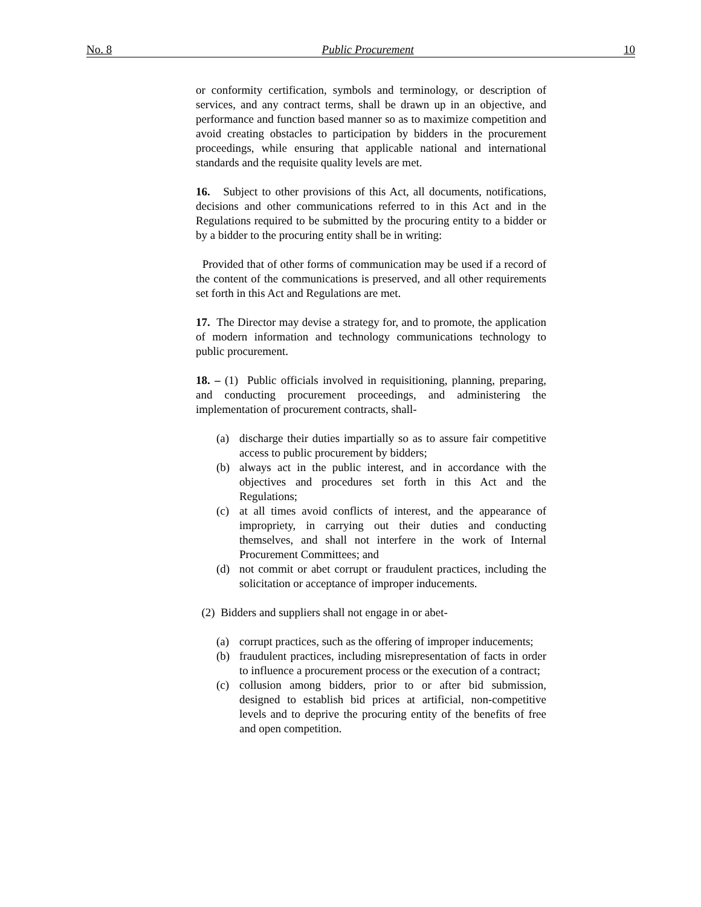No. 8 Public Procurement 10
or conformity certification, symbols and terminology, or description of services, and any contract terms, shall be drawn up in an objective, and performance and function based manner so as to maximize competition and avoid creating obstacles to participation by bidders in the procurement proceedings, while ensuring that applicable national and international standards and the requisite quality levels are met.
16. Subject to other provisions of this Act, all documents, notifications, decisions and other communications referred to in this Act and in the Regulations required to be submitted by the procuring entity to a bidder or by a bidder to the procuring entity shall be in writing:
Provided that of other forms of communication may be used if a record of the content of the communications is preserved, and all other requirements set forth in this Act and Regulations are met.
17. The Director may devise a strategy for, and to promote, the application of modern information and technology communications technology to public procurement.
18. – (1) Public officials involved in requisitioning, planning, preparing, and conducting procurement proceedings, and administering the implementation of procurement contracts, shall-
(a) discharge their duties impartially so as to assure fair competitive access to public procurement by bidders;
(b) always act in the public interest, and in accordance with the objectives and procedures set forth in this Act and the Regulations;
(c) at all times avoid conflicts of interest, and the appearance of impropriety, in carrying out their duties and conducting themselves, and shall not interfere in the work of Internal Procurement Committees; and
(d) not commit or abet corrupt or fraudulent practices, including the solicitation or acceptance of improper inducements.
(2) Bidders and suppliers shall not engage in or abet-
(a) corrupt practices, such as the offering of improper inducements;
(b) fraudulent practices, including misrepresentation of facts in order to influence a procurement process or the execution of a contract;
(c) collusion among bidders, prior to or after bid submission, designed to establish bid prices at artificial, non-competitive levels and to deprive the procuring entity of the benefits of free and open competition.